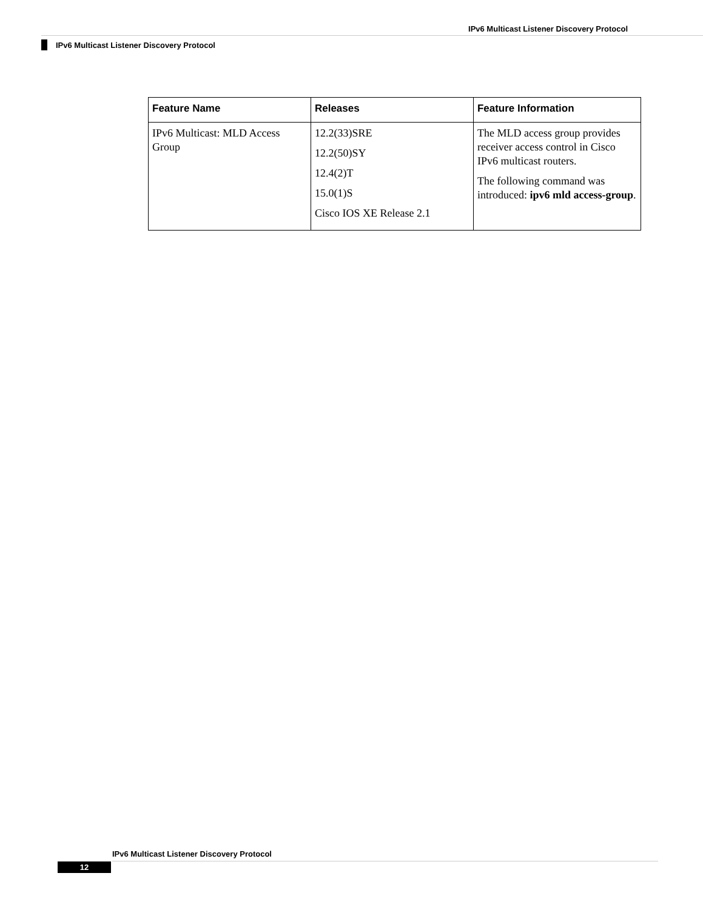IPv6 Multicast Listener Discovery Protocol
IPv6 Multicast Listener Discovery Protocol
| Feature Name | Releases | Feature Information |
| --- | --- | --- |
| IPv6 Multicast: MLD Access Group | 12.2(33)SRE 12.2(50)SY 12.4(2)T 15.0(1)S Cisco IOS XE Release 2.1 | The MLD access group provides receiver access control in Cisco IPv6 multicast routers. The following command was introduced: ipv6 mld access-group . |
IPv6 Multicast Listener Discovery Protocol
12